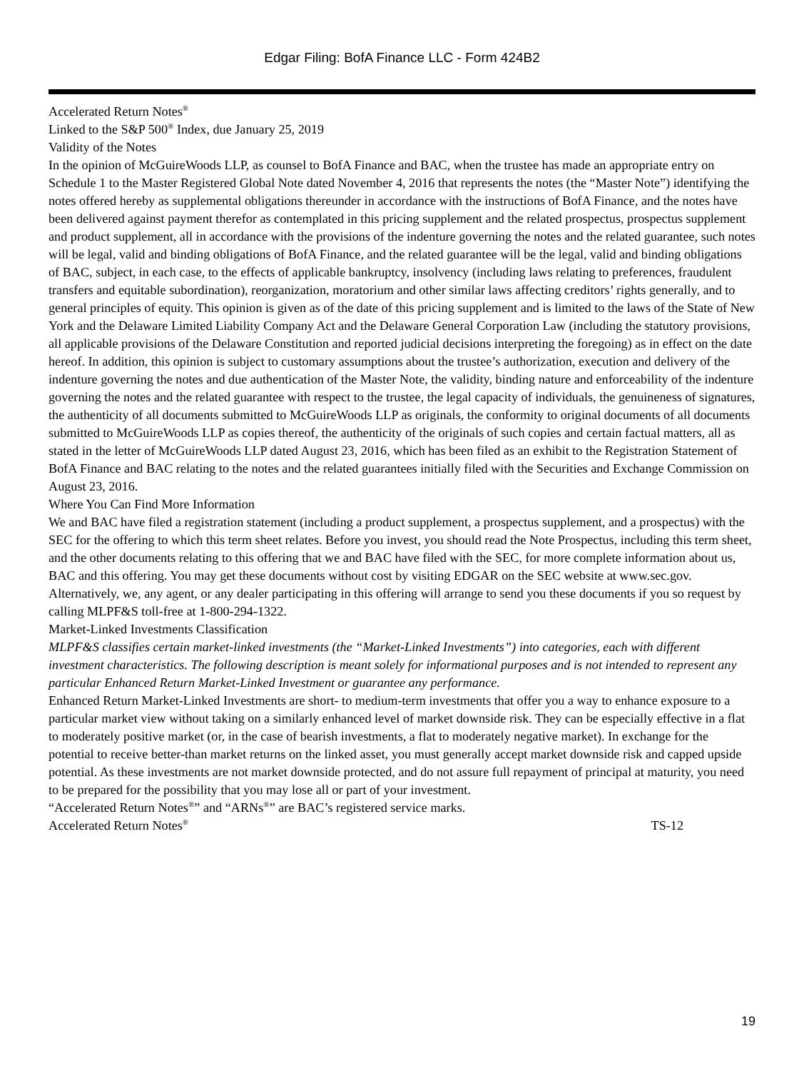Edgar Filing: BofA Finance LLC - Form 424B2
Accelerated Return Notes<sup>®</sup>
Linked to the S&P 500<sup>®</sup> Index, due January 25, 2019
Validity of the Notes
In the opinion of McGuireWoods LLP, as counsel to BofA Finance and BAC, when the trustee has made an appropriate entry on Schedule 1 to the Master Registered Global Note dated November 4, 2016 that represents the notes (the “Master Note”) identifying the notes offered hereby as supplemental obligations thereunder in accordance with the instructions of BofA Finance, and the notes have been delivered against payment therefor as contemplated in this pricing supplement and the related prospectus, prospectus supplement and product supplement, all in accordance with the provisions of the indenture governing the notes and the related guarantee, such notes will be legal, valid and binding obligations of BofA Finance, and the related guarantee will be the legal, valid and binding obligations of BAC, subject, in each case, to the effects of applicable bankruptcy, insolvency (including laws relating to preferences, fraudulent transfers and equitable subordination), reorganization, moratorium and other similar laws affecting creditors’ rights generally, and to general principles of equity. This opinion is given as of the date of this pricing supplement and is limited to the laws of the State of New York and the Delaware Limited Liability Company Act and the Delaware General Corporation Law (including the statutory provisions, all applicable provisions of the Delaware Constitution and reported judicial decisions interpreting the foregoing) as in effect on the date hereof. In addition, this opinion is subject to customary assumptions about the trustee’s authorization, execution and delivery of the indenture governing the notes and due authentication of the Master Note, the validity, binding nature and enforceability of the indenture governing the notes and the related guarantee with respect to the trustee, the legal capacity of individuals, the genuineness of signatures, the authenticity of all documents submitted to McGuireWoods LLP as originals, the conformity to original documents of all documents submitted to McGuireWoods LLP as copies thereof, the authenticity of the originals of such copies and certain factual matters, all as stated in the letter of McGuireWoods LLP dated August 23, 2016, which has been filed as an exhibit to the Registration Statement of BofA Finance and BAC relating to the notes and the related guarantees initially filed with the Securities and Exchange Commission on August 23, 2016.
Where You Can Find More Information
We and BAC have filed a registration statement (including a product supplement, a prospectus supplement, and a prospectus) with the SEC for the offering to which this term sheet relates. Before you invest, you should read the Note Prospectus, including this term sheet, and the other documents relating to this offering that we and BAC have filed with the SEC, for more complete information about us, BAC and this offering. You may get these documents without cost by visiting EDGAR on the SEC website at www.sec.gov. Alternatively, we, any agent, or any dealer participating in this offering will arrange to send you these documents if you so request by calling MLPF&S toll-free at 1-800-294-1322.
Market-Linked Investments Classification
MLPF&S classifies certain market-linked investments (the “Market-Linked Investments”) into categories, each with different investment characteristics. The following description is meant solely for informational purposes and is not intended to represent any particular Enhanced Return Market-Linked Investment or guarantee any performance.
Enhanced Return Market-Linked Investments are short- to medium-term investments that offer you a way to enhance exposure to a particular market view without taking on a similarly enhanced level of market downside risk. They can be especially effective in a flat to moderately positive market (or, in the case of bearish investments, a flat to moderately negative market). In exchange for the potential to receive better-than market returns on the linked asset, you must generally accept market downside risk and capped upside potential. As these investments are not market downside protected, and do not assure full repayment of principal at maturity, you need to be prepared for the possibility that you may lose all or part of your investment.
“Accelerated Return Notes<sup>®</sup>” and “ARNs<sup>®</sup>” are BAC’s registered service marks.
Accelerated Return Notes<sup>®</sup> TS-12
19